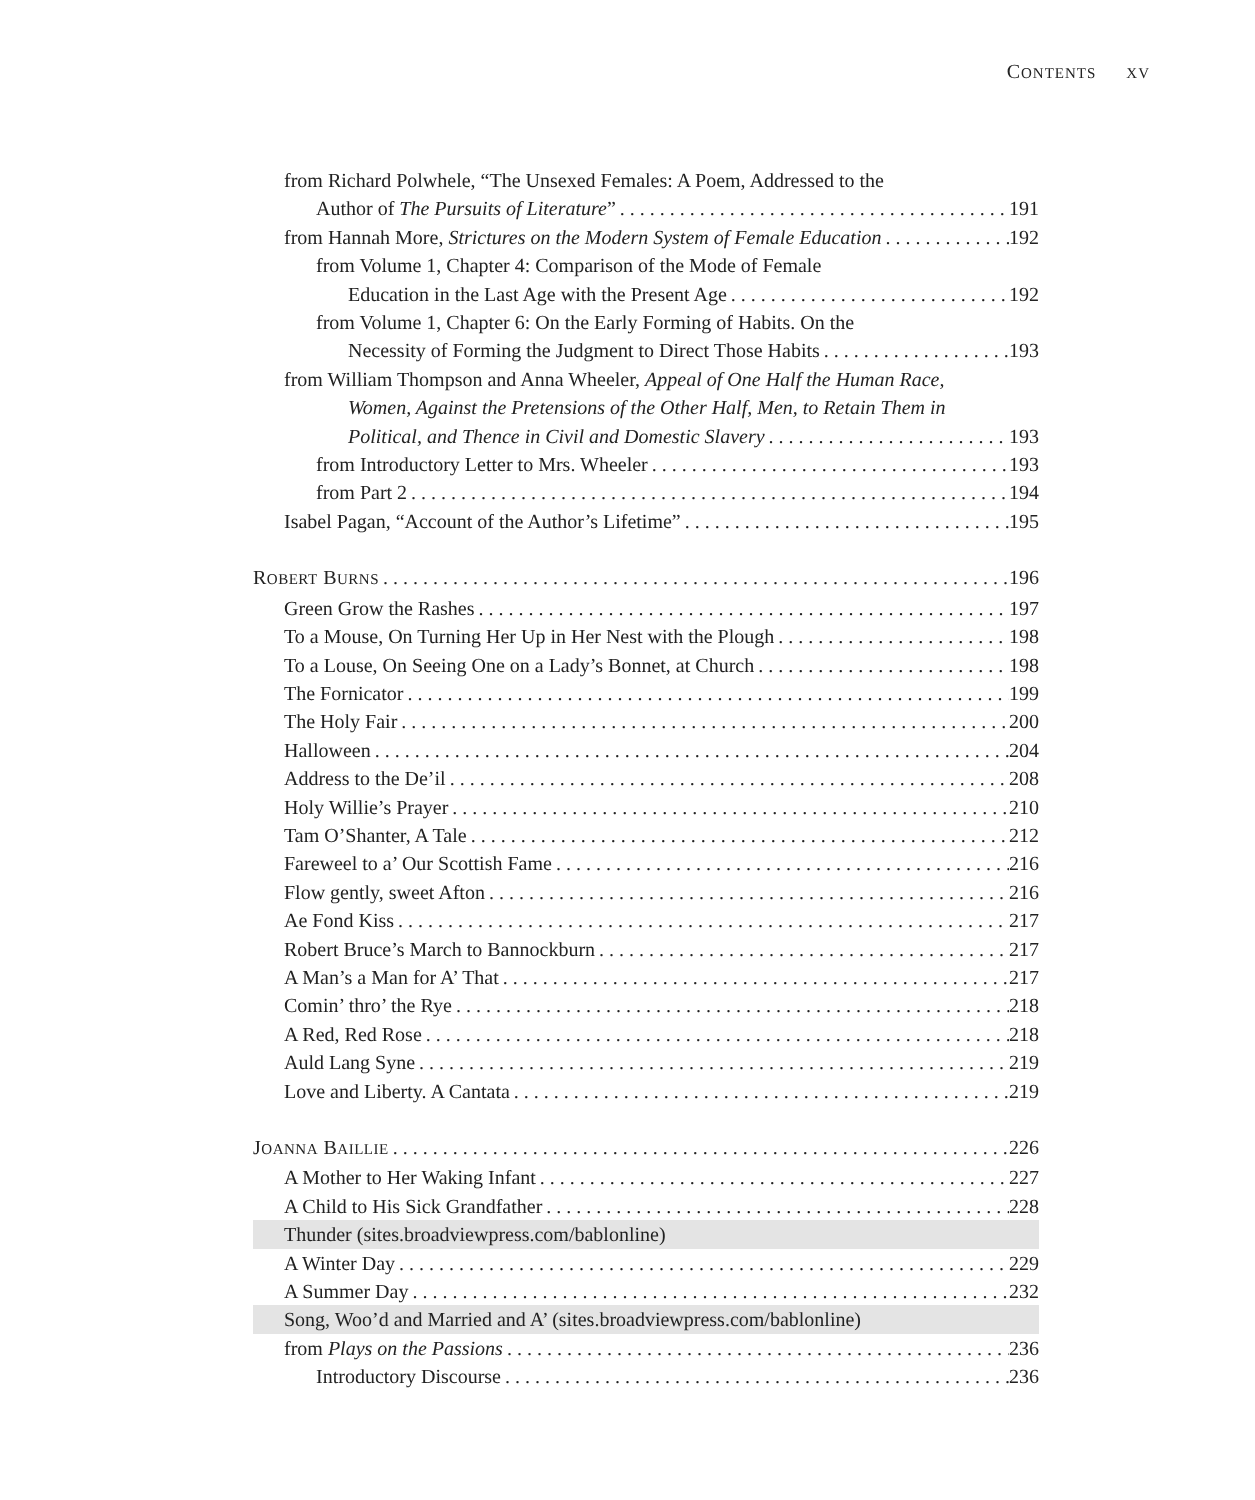CONTENTS XV
from Richard Polwhele, “The Unsexed Females: A Poem, Addressed to the
Author of The Pursuits of Literature” 191
from Hannah More, Strictures on the Modern System of Female Education 192
from Volume 1, Chapter 4: Comparison of the Mode of Female
Education in the Last Age with the Present Age 192
from Volume 1, Chapter 6: On the Early Forming of Habits. On the
Necessity of Forming the Judgment to Direct Those Habits 193
from William Thompson and Anna Wheeler, Appeal of One Half the Human Race,
Women, Against the Pretensions of the Other Half, Men, to Retain Them in
Political, and Thence in Civil and Domestic Slavery 193
from Introductory Letter to Mrs. Wheeler 193
from Part 2 194
Isabel Pagan, “Account of the Author’s Lifetime” 195
ROBERT BURNS 196
Green Grow the Rashes 197
To a Mouse, On Turning Her Up in Her Nest with the Plough 198
To a Louse, On Seeing One on a Lady’s Bonnet, at Church 198
The Fornicator 199
The Holy Fair 200
Halloween 204
Address to the De’il 208
Holy Willie’s Prayer 210
Tam O’Shanter, A Tale 212
Fareweel to a’ Our Scottish Fame 216
Flow gently, sweet Afton 216
Ae Fond Kiss 217
Robert Bruce’s March to Bannockburn 217
A Man’s a Man for A’ That 217
Comin’ thro’ the Rye 218
A Red, Red Rose 218
Auld Lang Syne 219
Love and Liberty. A Cantata 219
JOANNA BAILLIE 226
A Mother to Her Waking Infant 227
A Child to His Sick Grandfather 228
Thunder (sites.broadviewpress.com/bablonline)
A Winter Day 229
A Summer Day 232
Song, Woo’d and Married and A’ (sites.broadviewpress.com/bablonline)
from Plays on the Passions 236
Introductory Discourse 236